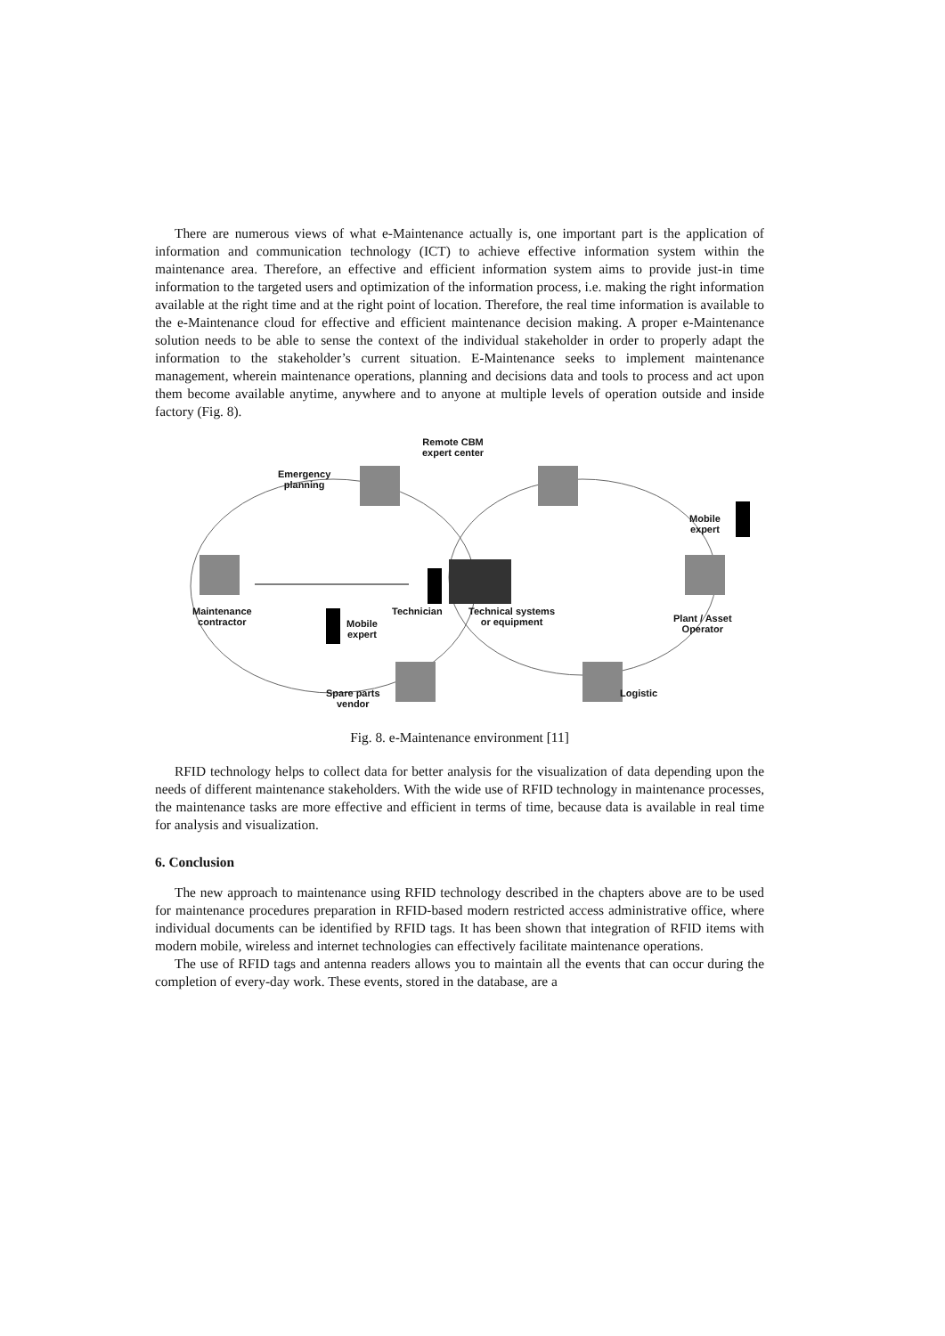There are numerous views of what e-Maintenance actually is, one important part is the application of information and communication technology (ICT) to achieve effective information system within the maintenance area. Therefore, an effective and efficient information system aims to provide just-in time information to the targeted users and optimization of the information process, i.e. making the right information available at the right time and at the right point of location. Therefore, the real time information is available to the e-Maintenance cloud for effective and efficient maintenance decision making. A proper e-Maintenance solution needs to be able to sense the context of the individual stakeholder in order to properly adapt the information to the stakeholder’s current situation. E-Maintenance seeks to implement maintenance management, wherein maintenance operations, planning and decisions data and tools to process and act upon them become available anytime, anywhere and to anyone at multiple levels of operation outside and inside factory (Fig. 8).
Remote CBM
expert center
Emergency
planning
Mobile
expert
Maintenance
contractor
Mobile
expert
Technician
Technical systems
or equipment
Plant / Asset
Operator
Spare parts
vendor
Logistic
Fig. 8. e-Maintenance environment [11]
RFID technology helps to collect data for better analysis for the visualization of data depending upon the needs of different maintenance stakeholders. With the wide use of RFID technology in maintenance processes, the maintenance tasks are more effective and efficient in terms of time, because data is available in real time for analysis and visualization.
6. Conclusion
The new approach to maintenance using RFID technology described in the chapters above are to be used for maintenance procedures preparation in RFID-based modern restricted access administrative office, where individual documents can be identified by RFID tags. It has been shown that integration of RFID items with modern mobile, wireless and internet technologies can effectively facilitate maintenance operations.
The use of RFID tags and antenna readers allows you to maintain all the events that can occur during the completion of every-day work. These events, stored in the database, are a